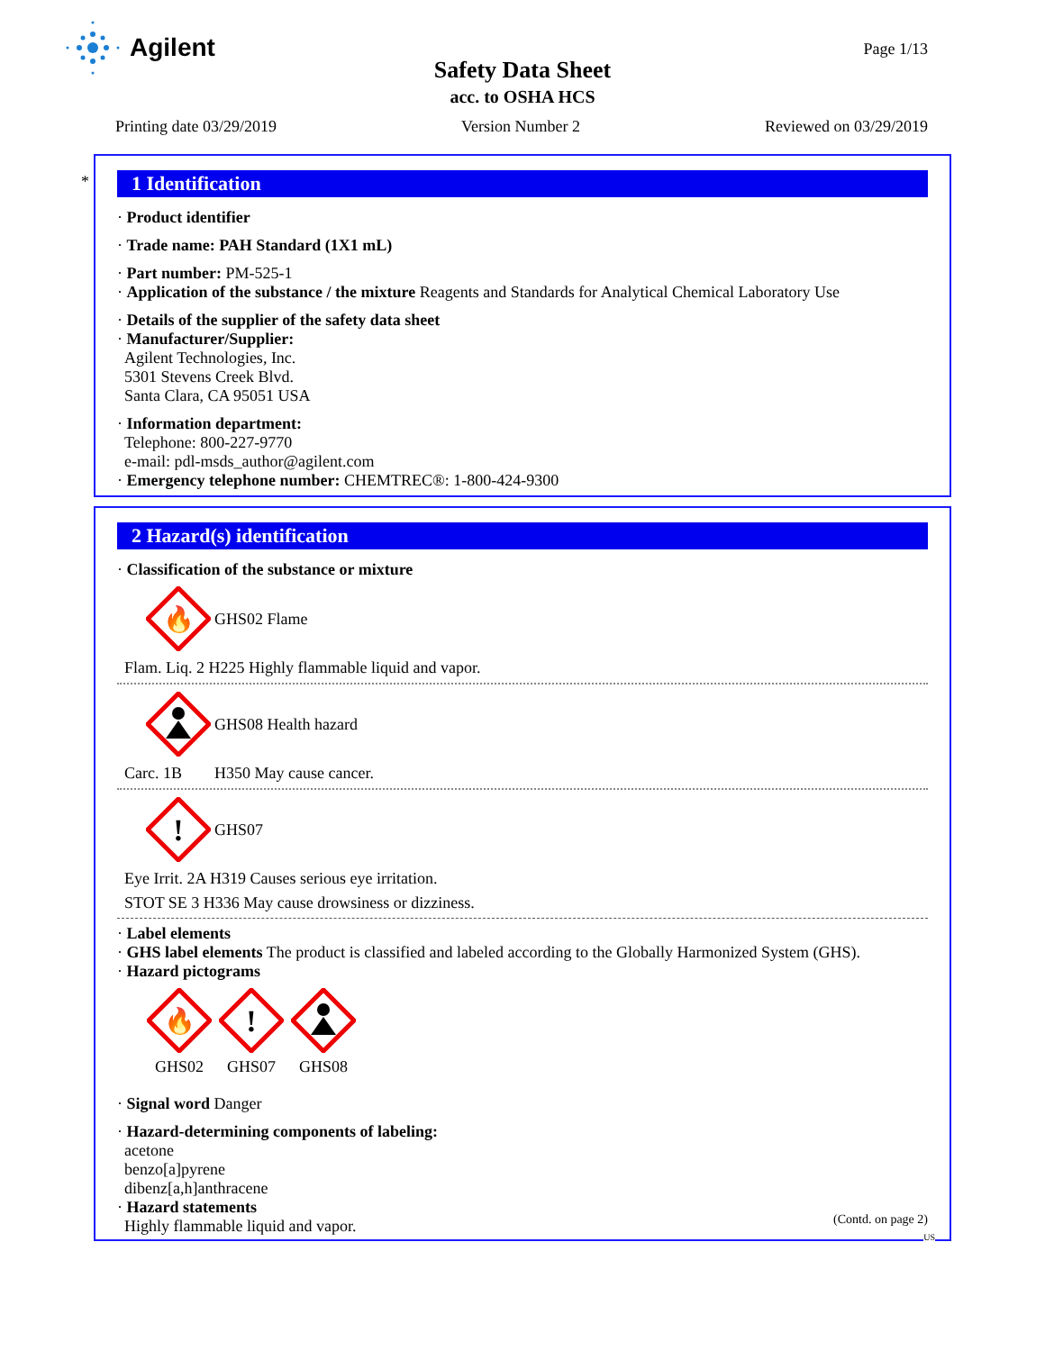Agilent
Page 1/13
Safety Data Sheet
acc. to OSHA HCS
Printing date 03/29/2019 Version Number 2 Reviewed on 03/29/2019
*
1 Identification
· Product identifier
· Trade name: PAH Standard (1X1 mL)
· Part number: PM-525-1
· Application of the substance / the mixture Reagents and Standards for Analytical Chemical Laboratory Use
· Details of the supplier of the safety data sheet
· Manufacturer/Supplier:
Agilent Technologies, Inc.
5301 Stevens Creek Blvd.
Santa Clara, CA 95051 USA
· Information department:
Telephone: 800-227-9770
e-mail: pdl-msds_author@agilent.com
· Emergency telephone number: CHEMTREC®: 1-800-424-9300
2 Hazard(s) identification
· Classification of the substance or mixture
🔥
GHS02 Flame
Flam. Liq. 2 H225 Highly flammable liquid and vapor.
GHS08 Health hazard
Carc. 1B H350 May cause cancer.
!
GHS07
Eye Irrit. 2A H319 Causes serious eye irritation.
STOT SE 3 H336 May cause drowsiness or dizziness.
· Label elements
· GHS label elements The product is classified and labeled according to the Globally Harmonized System (GHS).
· Hazard pictograms
🔥
GHS02
!
GHS07
GHS08
· Signal word Danger
· Hazard-determining components of labeling:
acetone
benzo[a]pyrene
dibenz[a,h]anthracene
· Hazard statements
Highly flammable liquid and vapor.
(Contd. on page 2)
US